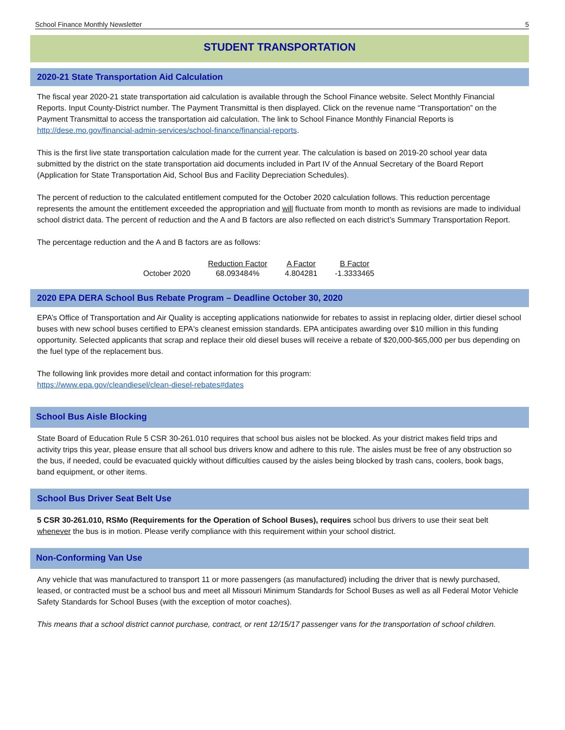School Finance Monthly Newsletter 5
STUDENT TRANSPORTATION
2020-21 State Transportation Aid Calculation
The fiscal year 2020-21 state transportation aid calculation is available through the School Finance website. Select Monthly Financial Reports. Input County-District number. The Payment Transmittal is then displayed. Click on the revenue name “Transportation” on the Payment Transmittal to access the transportation aid calculation. The link to School Finance Monthly Financial Reports is http://dese.mo.gov/financial-admin-services/school-finance/financial-reports.
This is the first live state transportation calculation made for the current year. The calculation is based on 2019-20 school year data submitted by the district on the state transportation aid documents included in Part IV of the Annual Secretary of the Board Report (Application for State Transportation Aid, School Bus and Facility Depreciation Schedules).
The percent of reduction to the calculated entitlement computed for the October 2020 calculation follows. This reduction percentage represents the amount the entitlement exceeded the appropriation and will fluctuate from month to month as revisions are made to individual school district data. The percent of reduction and the A and B factors are also reflected on each district’s Summary Transportation Report.
The percentage reduction and the A and B factors are as follows:
| | Reduction Factor | A Factor | B Factor |
| October 2020 | 68.093484% | 4.804281 | -1.3333465 |
2020 EPA DERA School Bus Rebate Program – Deadline October 30, 2020
EPA’s Office of Transportation and Air Quality is accepting applications nationwide for rebates to assist in replacing older, dirtier diesel school buses with new school buses certified to EPA's cleanest emission standards. EPA anticipates awarding over $10 million in this funding opportunity. Selected applicants that scrap and replace their old diesel buses will receive a rebate of $20,000-$65,000 per bus depending on the fuel type of the replacement bus.
The following link provides more detail and contact information for this program:
https://www.epa.gov/cleandiesel/clean-diesel-rebates#dates
School Bus Aisle Blocking
State Board of Education Rule 5 CSR 30-261.010 requires that school bus aisles not be blocked. As your district makes field trips and activity trips this year, please ensure that all school bus drivers know and adhere to this rule. The aisles must be free of any obstruction so the bus, if needed, could be evacuated quickly without difficulties caused by the aisles being blocked by trash cans, coolers, book bags, band equipment, or other items.
School Bus Driver Seat Belt Use
5 CSR 30-261.010, RSMo (Requirements for the Operation of School Buses), requires school bus drivers to use their seat belt whenever the bus is in motion. Please verify compliance with this requirement within your school district.
Non-Conforming Van Use
Any vehicle that was manufactured to transport 11 or more passengers (as manufactured) including the driver that is newly purchased, leased, or contracted must be a school bus and meet all Missouri Minimum Standards for School Buses as well as all Federal Motor Vehicle Safety Standards for School Buses (with the exception of motor coaches).
This means that a school district cannot purchase, contract, or rent 12/15/17 passenger vans for the transportation of school children.